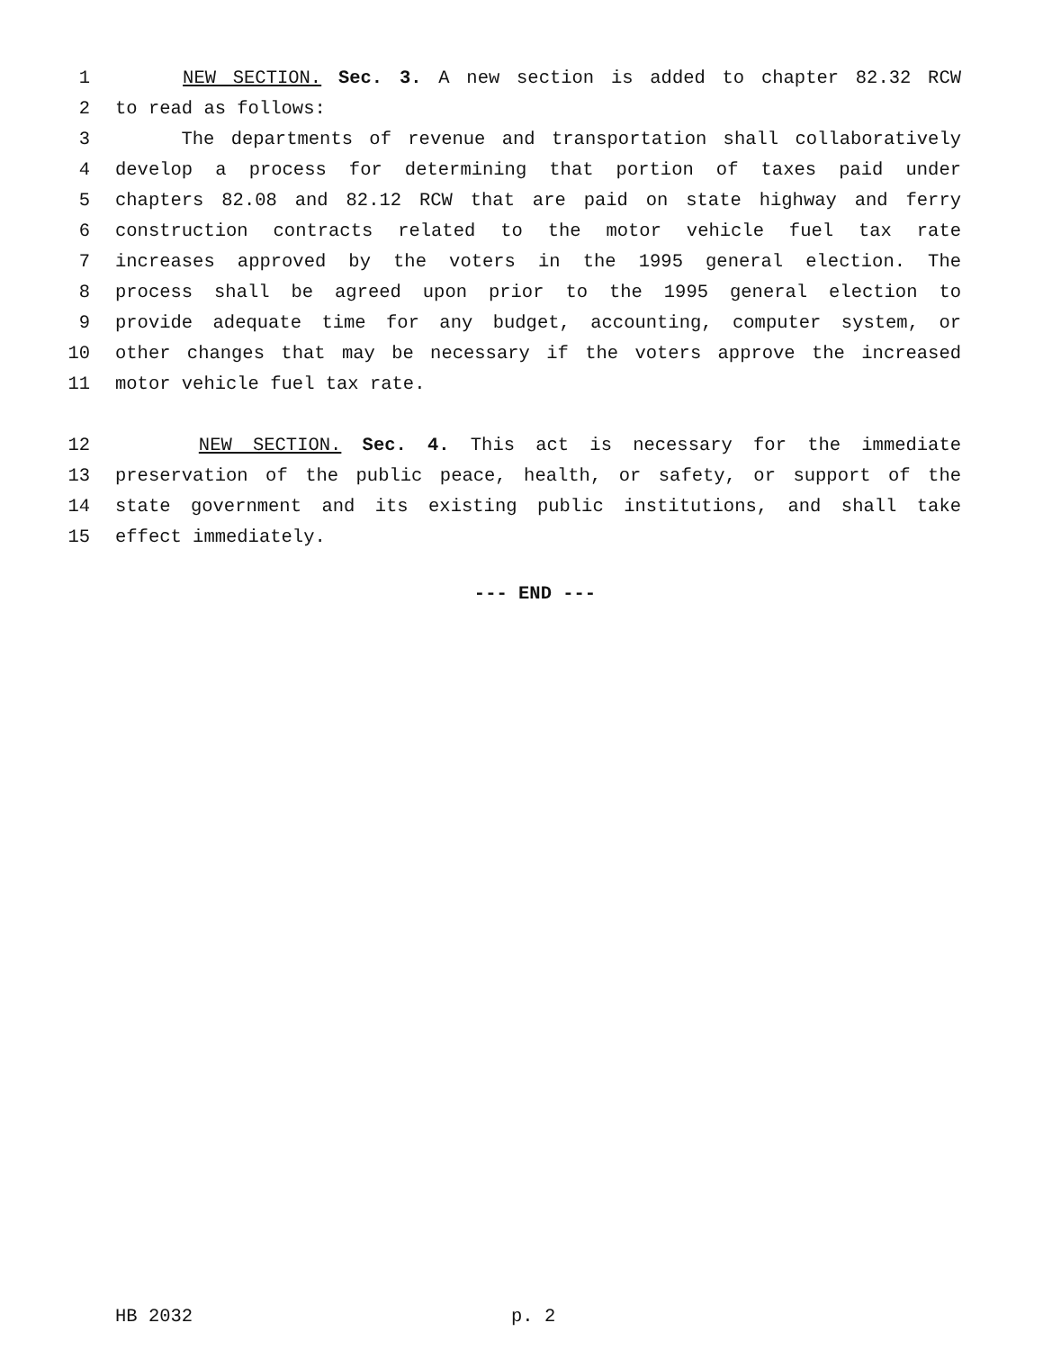1 NEW SECTION. Sec. 3. A new section is added to chapter 82.32 RCW
2 to read as follows:
3 The departments of revenue and transportation shall collaboratively
4 develop a process for determining that portion of taxes paid under
5 chapters 82.08 and 82.12 RCW that are paid on state highway and ferry
6 construction contracts related to the motor vehicle fuel tax rate
7 increases approved by the voters in the 1995 general election. The
8 process shall be agreed upon prior to the 1995 general election to
9 provide adequate time for any budget, accounting, computer system, or
10 other changes that may be necessary if the voters approve the increased
11 motor vehicle fuel tax rate.
12 NEW SECTION. Sec. 4. This act is necessary for the immediate
13 preservation of the public peace, health, or safety, or support of the
14 state government and its existing public institutions, and shall take
15 effect immediately.
--- END ---
HB 2032 p. 2